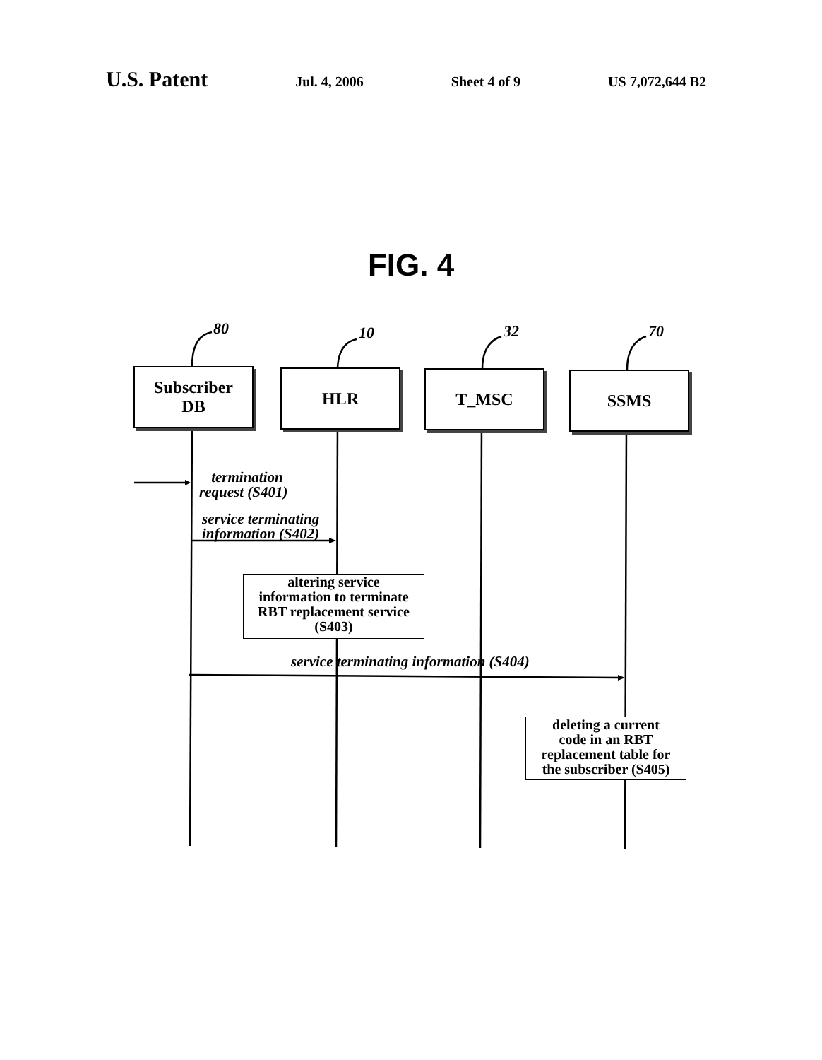U.S. Patent
Jul. 4, 2006 Sheet 4 of 9 US 7,072,644 B2
FIG. 4
80 10 32 70
Subscriber
DB
HLR T_MSC SSMS
termination
request (S401)
service terminating
information (S402)
altering service
information to terminate
RBT replacement service
(S403)
service terminating information (S404)
deleting a current
code in an RBT
replacement table for
the subscriber (S405)